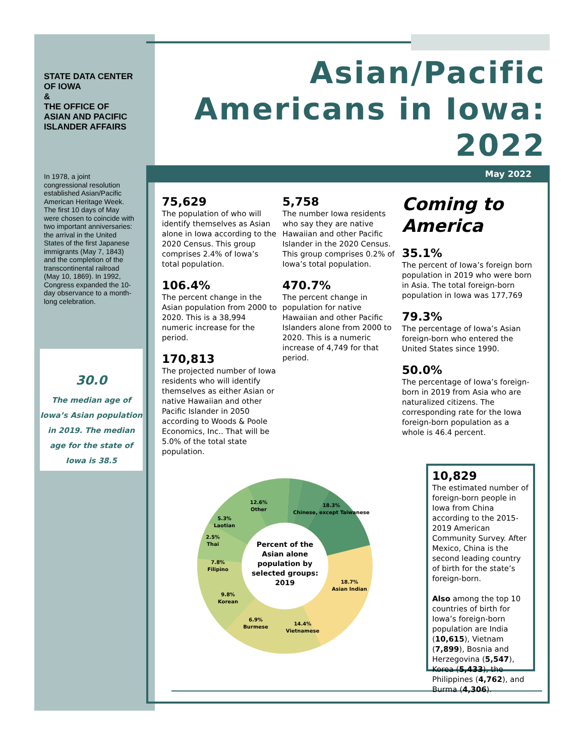STATE DATA CENTER OF IOWA
&
THE OFFICE OF ASIAN AND PACIFIC ISLANDER AFFAIRS
In 1978, a joint congressional resolution established Asian/Pacific American Heritage Week. The first 10 days of May were chosen to coincide with two important anniversaries: the arrival in the United States of the first Japanese immigrants (May 7, 1843) and the completion of the transcontinental railroad (May 10, 1869). In 1992, Congress expanded the 10-day observance to a month-long celebration.
30.0
The median age of Iowa’s Asian population in 2019. The median age for the state of Iowa is 38.5
Asian/Pacific
Americans in Iowa:
2022
May 2022
75,629
The population of who will identify themselves as Asian alone in Iowa according to the 2020 Census. This group comprises 2.4% of Iowa’s total population.
106.4%
The percent change in the Asian population from 2000 to 2020. This is a 38,994 numeric increase for the period.
170,813
The projected number of Iowa residents who will identify themselves as either Asian or native Hawaiian and other Pacific Islander in 2050 according to Woods & Poole Economics, Inc.. That will be 5.0% of the total state population.
5,758
The number Iowa residents who say they are native Hawaiian and other Pacific Islander in the 2020 Census. This group comprises 0.2% of Iowa’s total population.
470.7%
The percent change in population for native Hawaiian and other Pacific Islanders alone from 2000 to 2020. This is a numeric increase of 4,749 for that period.
Coming to America
35.1%
The percent of Iowa’s foreign born population in 2019 who were born in Asia. The total foreign-born population in Iowa was 177,769
79.3%
The percentage of Iowa’s Asian foreign-born who entered the United States since 1990.
50.0%
The percentage of Iowa’s foreign-born in 2019 from Asia who are naturalized citizens. The corresponding rate for the Iowa foreign-born population as a whole is 46.4 percent.
10,829
The estimated number of foreign-born people in Iowa from China according to the 2015-2019 American Community Survey. After Mexico, China is the second leading country of birth for the state’s foreign-born.
Also among the top 10 countries of birth for Iowa’s foreign-born population are India (10,615), Vietnam (7,899), Bosnia and Herzegovina (5,547), Korea (5,433), the Philippines (4,762), and Burma (4,306).
18.3%
Chinese, except Taiwanese
18.7%
Asian Indian
14.4%
Vietnamese
6.9%
Burmese
9.8%
Korean
7.8%
Filipino
2.5%
Thai
5.3%
Laotian
12.6%
Other
Percent of the
Asian alone
population by
selected groups:
2019